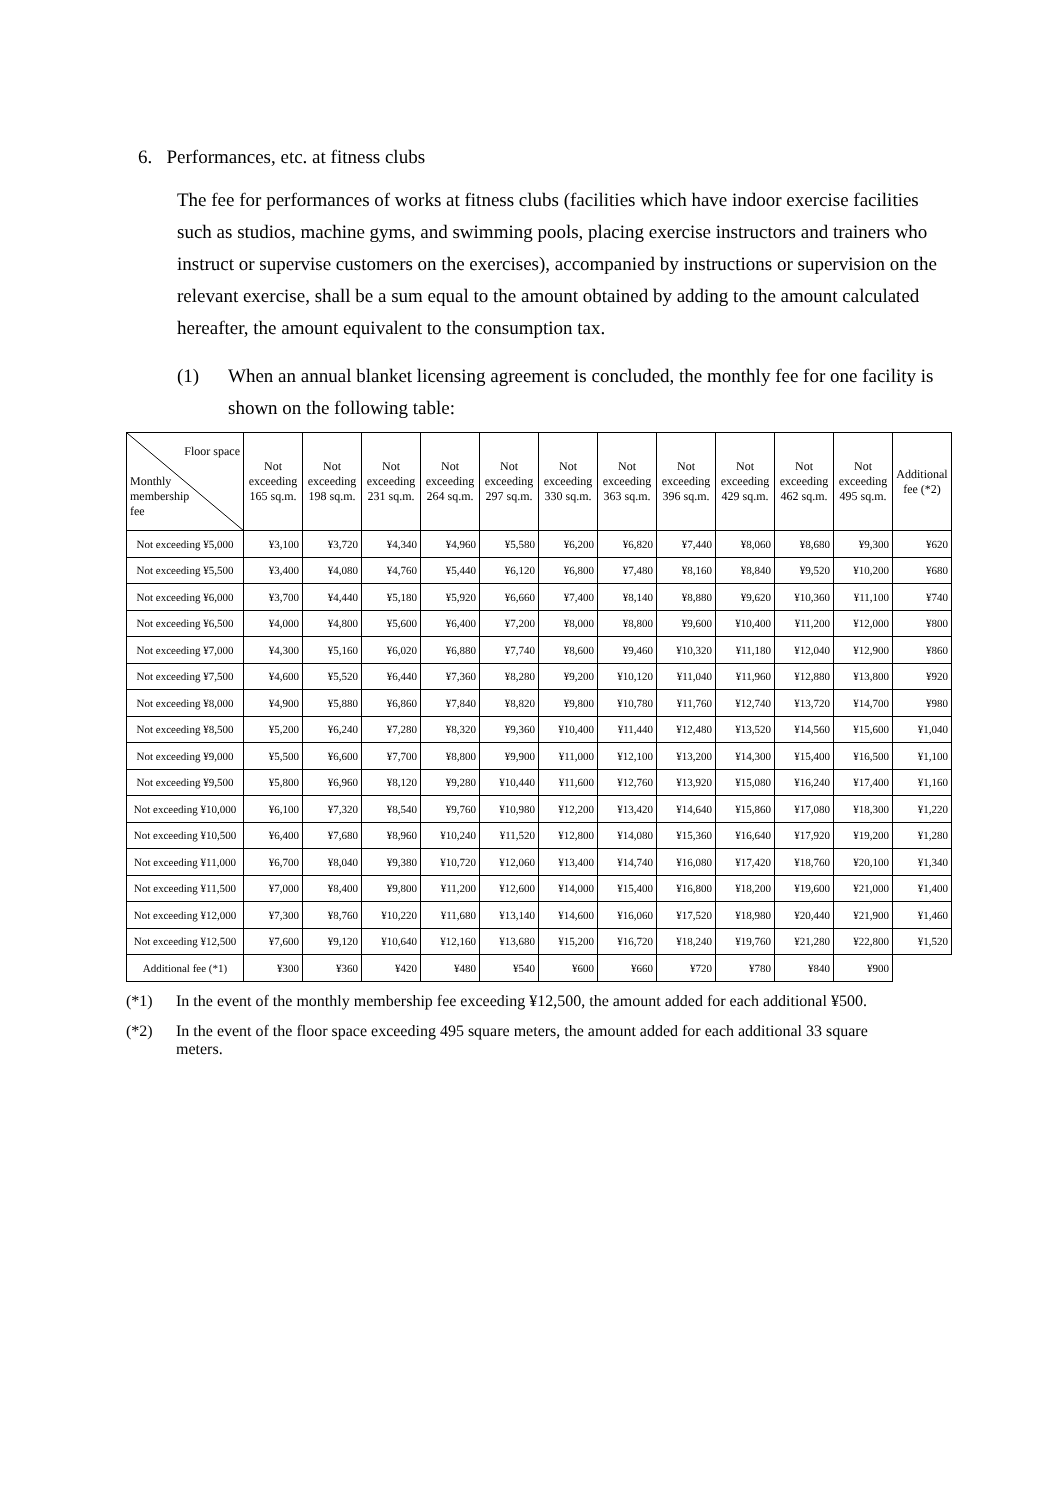6. Performances, etc. at fitness clubs
The fee for performances of works at fitness clubs (facilities which have indoor exercise facilities such as studios, machine gyms, and swimming pools, placing exercise instructors and trainers who instruct or supervise customers on the exercises), accompanied by instructions or supervision on the relevant exercise, shall be a sum equal to the amount obtained by adding to the amount calculated hereafter, the amount equivalent to the consumption tax.
(1) When an annual blanket licensing agreement is concluded, the monthly fee for one facility is shown on the following table:
| Floor space Monthly membership fee | Not exceeding 165 sq.m. | Not exceeding 198 sq.m. | Not exceeding 231 sq.m. | Not exceeding 264 sq.m. | Not exceeding 297 sq.m. | Not exceeding 330 sq.m. | Not exceeding 363 sq.m. | Not exceeding 396 sq.m. | Not exceeding 429 sq.m. | Not exceeding 462 sq.m. | Not exceeding 495 sq.m. | Additional fee (*2) |
| --- | --- | --- | --- | --- | --- | --- | --- | --- | --- | --- | --- | --- |
| Not exceeding ¥5,000 | ¥3,100 | ¥3,720 | ¥4,340 | ¥4,960 | ¥5,580 | ¥6,200 | ¥6,820 | ¥7,440 | ¥8,060 | ¥8,680 | ¥9,300 | ¥620 |
| Not exceeding ¥5,500 | ¥3,400 | ¥4,080 | ¥4,760 | ¥5,440 | ¥6,120 | ¥6,800 | ¥7,480 | ¥8,160 | ¥8,840 | ¥9,520 | ¥10,200 | ¥680 |
| Not exceeding ¥6,000 | ¥3,700 | ¥4,440 | ¥5,180 | ¥5,920 | ¥6,660 | ¥7,400 | ¥8,140 | ¥8,880 | ¥9,620 | ¥10,360 | ¥11,100 | ¥740 |
| Not exceeding ¥6,500 | ¥4,000 | ¥4,800 | ¥5,600 | ¥6,400 | ¥7,200 | ¥8,000 | ¥8,800 | ¥9,600 | ¥10,400 | ¥11,200 | ¥12,000 | ¥800 |
| Not exceeding ¥7,000 | ¥4,300 | ¥5,160 | ¥6,020 | ¥6,880 | ¥7,740 | ¥8,600 | ¥9,460 | ¥10,320 | ¥11,180 | ¥12,040 | ¥12,900 | ¥860 |
| Not exceeding ¥7,500 | ¥4,600 | ¥5,520 | ¥6,440 | ¥7,360 | ¥8,280 | ¥9,200 | ¥10,120 | ¥11,040 | ¥11,960 | ¥12,880 | ¥13,800 | ¥920 |
| Not exceeding ¥8,000 | ¥4,900 | ¥5,880 | ¥6,860 | ¥7,840 | ¥8,820 | ¥9,800 | ¥10,780 | ¥11,760 | ¥12,740 | ¥13,720 | ¥14,700 | ¥980 |
| Not exceeding ¥8,500 | ¥5,200 | ¥6,240 | ¥7,280 | ¥8,320 | ¥9,360 | ¥10,400 | ¥11,440 | ¥12,480 | ¥13,520 | ¥14,560 | ¥15,600 | ¥1,040 |
| Not exceeding ¥9,000 | ¥5,500 | ¥6,600 | ¥7,700 | ¥8,800 | ¥9,900 | ¥11,000 | ¥12,100 | ¥13,200 | ¥14,300 | ¥15,400 | ¥16,500 | ¥1,100 |
| Not exceeding ¥9,500 | ¥5,800 | ¥6,960 | ¥8,120 | ¥9,280 | ¥10,440 | ¥11,600 | ¥12,760 | ¥13,920 | ¥15,080 | ¥16,240 | ¥17,400 | ¥1,160 |
| Not exceeding ¥10,000 | ¥6,100 | ¥7,320 | ¥8,540 | ¥9,760 | ¥10,980 | ¥12,200 | ¥13,420 | ¥14,640 | ¥15,860 | ¥17,080 | ¥18,300 | ¥1,220 |
| Not exceeding ¥10,500 | ¥6,400 | ¥7,680 | ¥8,960 | ¥10,240 | ¥11,520 | ¥12,800 | ¥14,080 | ¥15,360 | ¥16,640 | ¥17,920 | ¥19,200 | ¥1,280 |
| Not exceeding ¥11,000 | ¥6,700 | ¥8,040 | ¥9,380 | ¥10,720 | ¥12,060 | ¥13,400 | ¥14,740 | ¥16,080 | ¥17,420 | ¥18,760 | ¥20,100 | ¥1,340 |
| Not exceeding ¥11,500 | ¥7,000 | ¥8,400 | ¥9,800 | ¥11,200 | ¥12,600 | ¥14,000 | ¥15,400 | ¥16,800 | ¥18,200 | ¥19,600 | ¥21,000 | ¥1,400 |
| Not exceeding ¥12,000 | ¥7,300 | ¥8,760 | ¥10,220 | ¥11,680 | ¥13,140 | ¥14,600 | ¥16,060 | ¥17,520 | ¥18,980 | ¥20,440 | ¥21,900 | ¥1,460 |
| Not exceeding ¥12,500 | ¥7,600 | ¥9,120 | ¥10,640 | ¥12,160 | ¥13,680 | ¥15,200 | ¥16,720 | ¥18,240 | ¥19,760 | ¥21,280 | ¥22,800 | ¥1,520 |
| Additional fee (*1) | ¥300 | ¥360 | ¥420 | ¥480 | ¥540 | ¥600 | ¥660 | ¥720 | ¥780 | ¥840 | ¥900 | |
(*1) In the event of the monthly membership fee exceeding ¥12,500, the amount added for each additional ¥500.
(*2) In the event of the floor space exceeding 495 square meters, the amount added for each additional 33 square meters.